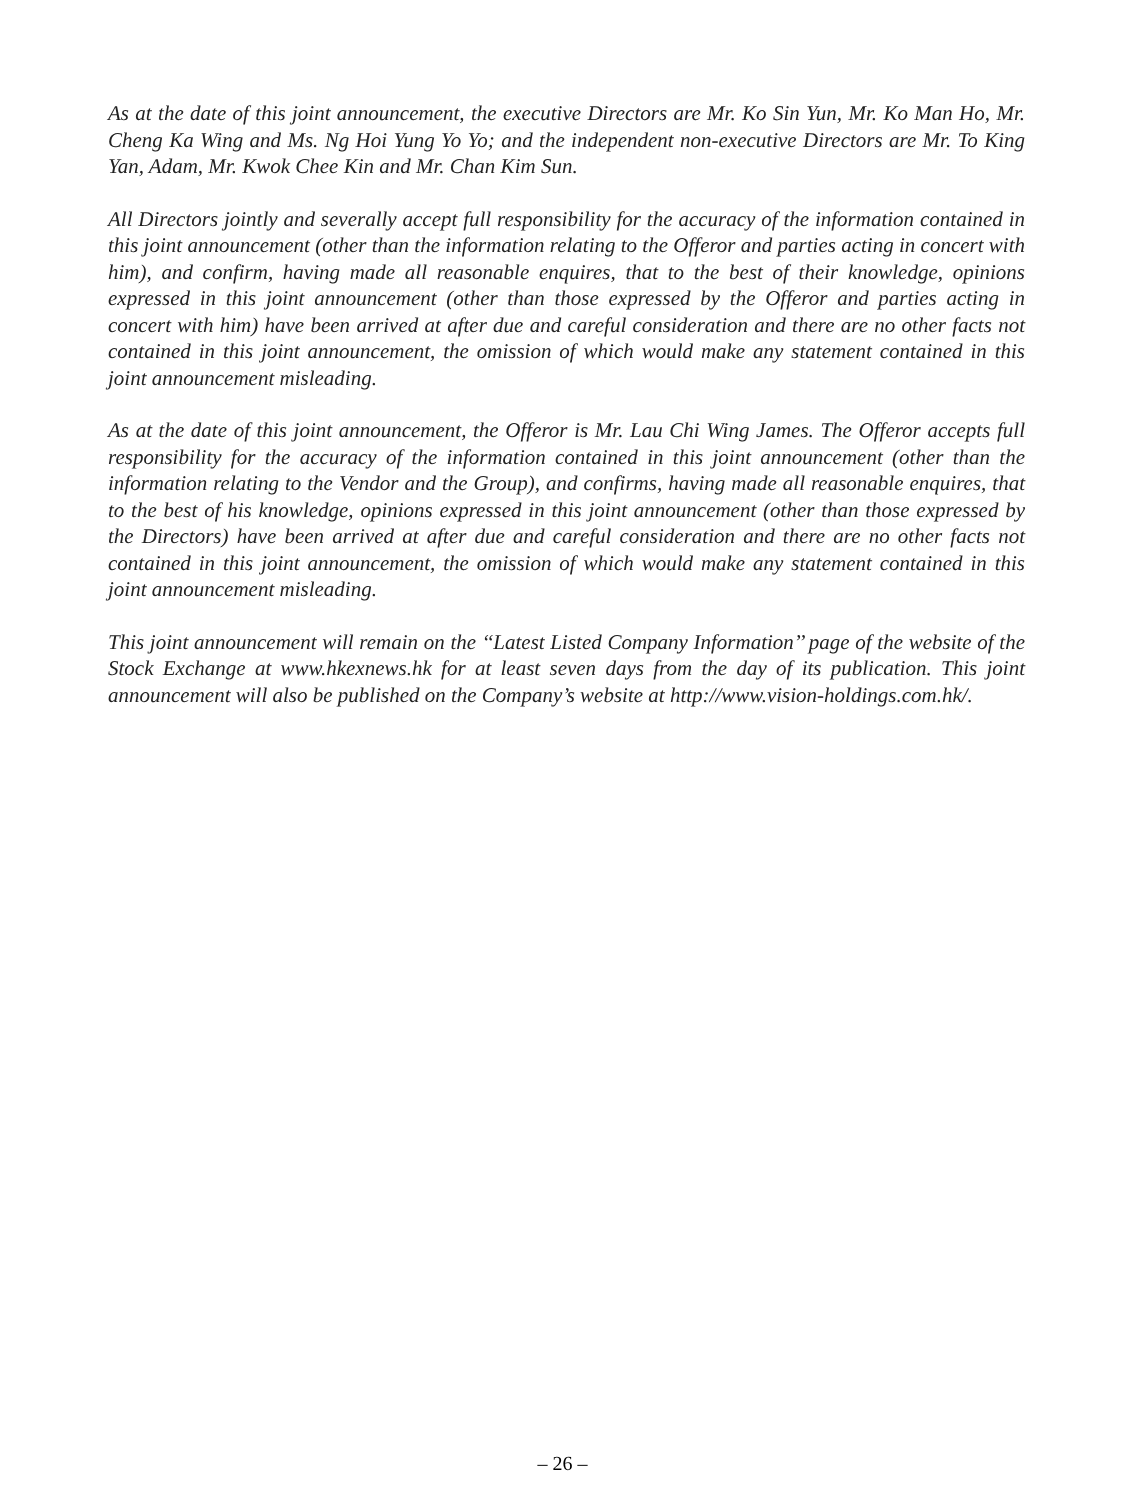As at the date of this joint announcement, the executive Directors are Mr. Ko Sin Yun, Mr. Ko Man Ho, Mr. Cheng Ka Wing and Ms. Ng Hoi Yung Yo Yo; and the independent non-executive Directors are Mr. To King Yan, Adam, Mr. Kwok Chee Kin and Mr. Chan Kim Sun.
All Directors jointly and severally accept full responsibility for the accuracy of the information contained in this joint announcement (other than the information relating to the Offeror and parties acting in concert with him), and confirm, having made all reasonable enquires, that to the best of their knowledge, opinions expressed in this joint announcement (other than those expressed by the Offeror and parties acting in concert with him) have been arrived at after due and careful consideration and there are no other facts not contained in this joint announcement, the omission of which would make any statement contained in this joint announcement misleading.
As at the date of this joint announcement, the Offeror is Mr. Lau Chi Wing James. The Offeror accepts full responsibility for the accuracy of the information contained in this joint announcement (other than the information relating to the Vendor and the Group), and confirms, having made all reasonable enquires, that to the best of his knowledge, opinions expressed in this joint announcement (other than those expressed by the Directors) have been arrived at after due and careful consideration and there are no other facts not contained in this joint announcement, the omission of which would make any statement contained in this joint announcement misleading.
This joint announcement will remain on the ‘‘Latest Listed Company Information’’ page of the website of the Stock Exchange at www.hkexnews.hk for at least seven days from the day of its publication. This joint announcement will also be published on the Company’s website at http://www.vision-holdings.com.hk/.
– 26 –